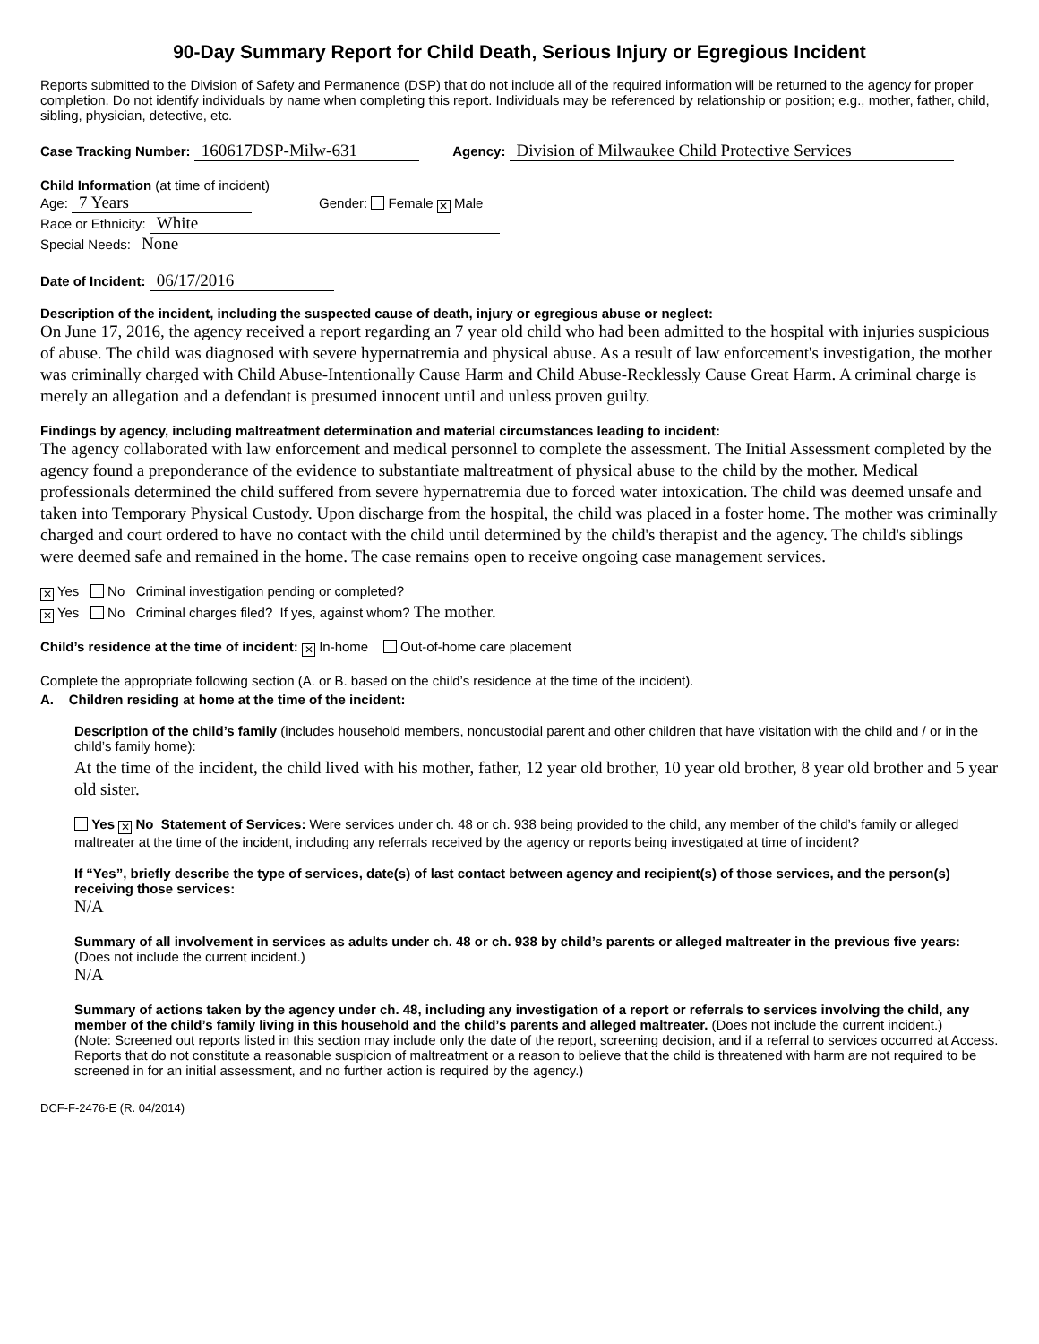90-Day Summary Report for Child Death, Serious Injury or Egregious Incident
Reports submitted to the Division of Safety and Permanence (DSP) that do not include all of the required information will be returned to the agency for proper completion. Do not identify individuals by name when completing this report. Individuals may be referenced by relationship or position; e.g., mother, father, child, sibling, physician, detective, etc.
Case Tracking Number: 160617DSP-Milw-631 Agency: Division of Milwaukee Child Protective Services
Child Information (at time of incident)
Age: 7 Years Gender: Female ✕ Male
Race or Ethnicity: White
Special Needs: None
Date of Incident: 06/17/2016
Description of the incident, including the suspected cause of death, injury or egregious abuse or neglect:
On June 17, 2016, the agency received a report regarding an 7 year old child who had been admitted to the hospital with injuries suspicious of abuse. The child was diagnosed with severe hypernatremia and physical abuse. As a result of law enforcement's investigation, the mother was criminally charged with Child Abuse-Intentionally Cause Harm and Child Abuse-Recklessly Cause Great Harm. A criminal charge is merely an allegation and a defendant is presumed innocent until and unless proven guilty.
Findings by agency, including maltreatment determination and material circumstances leading to incident:
The agency collaborated with law enforcement and medical personnel to complete the assessment. The Initial Assessment completed by the agency found a preponderance of the evidence to substantiate maltreatment of physical abuse to the child by the mother. Medical professionals determined the child suffered from severe hypernatremia due to forced water intoxication. The child was deemed unsafe and taken into Temporary Physical Custody. Upon discharge from the hospital, the child was placed in a foster home. The mother was criminally charged and court ordered to have no contact with the child until determined by the child's therapist and the agency. The child's siblings were deemed safe and remained in the home. The case remains open to receive ongoing case management services.
✕ Yes No Criminal investigation pending or completed?
✕ Yes No Criminal charges filed? If yes, against whom? The mother.
Child’s residence at the time of incident: ✕ In-home Out-of-home care placement
Complete the appropriate following section (A. or B. based on the child’s residence at the time of the incident).
A. Children residing at home at the time of the incident:
Description of the child’s family (includes household members, noncustodial parent and other children that have visitation with the child and / or in the child’s family home):
At the time of the incident, the child lived with his mother, father, 12 year old brother, 10 year old brother, 8 year old brother and 5 year old sister.
Yes ✕ No Statement of Services: Were services under ch. 48 or ch. 938 being provided to the child, any member of the child’s family or alleged maltreater at the time of the incident, including any referrals received by the agency or reports being investigated at time of incident?
If “Yes”, briefly describe the type of services, date(s) of last contact between agency and recipient(s) of those services, and the person(s) receiving those services:
N/A
Summary of all involvement in services as adults under ch. 48 or ch. 938 by child’s parents or alleged maltreater in the previous five years: (Does not include the current incident.)
N/A
Summary of actions taken by the agency under ch. 48, including any investigation of a report or referrals to services involving the child, any member of the child’s family living in this household and the child’s parents and alleged maltreater. (Does not include the current incident.)
(Note: Screened out reports listed in this section may include only the date of the report, screening decision, and if a referral to services occurred at Access. Reports that do not constitute a reasonable suspicion of maltreatment or a reason to believe that the child is threatened with harm are not required to be screened in for an initial assessment, and no further action is required by the agency.)
DCF-F-2476-E (R. 04/2014)